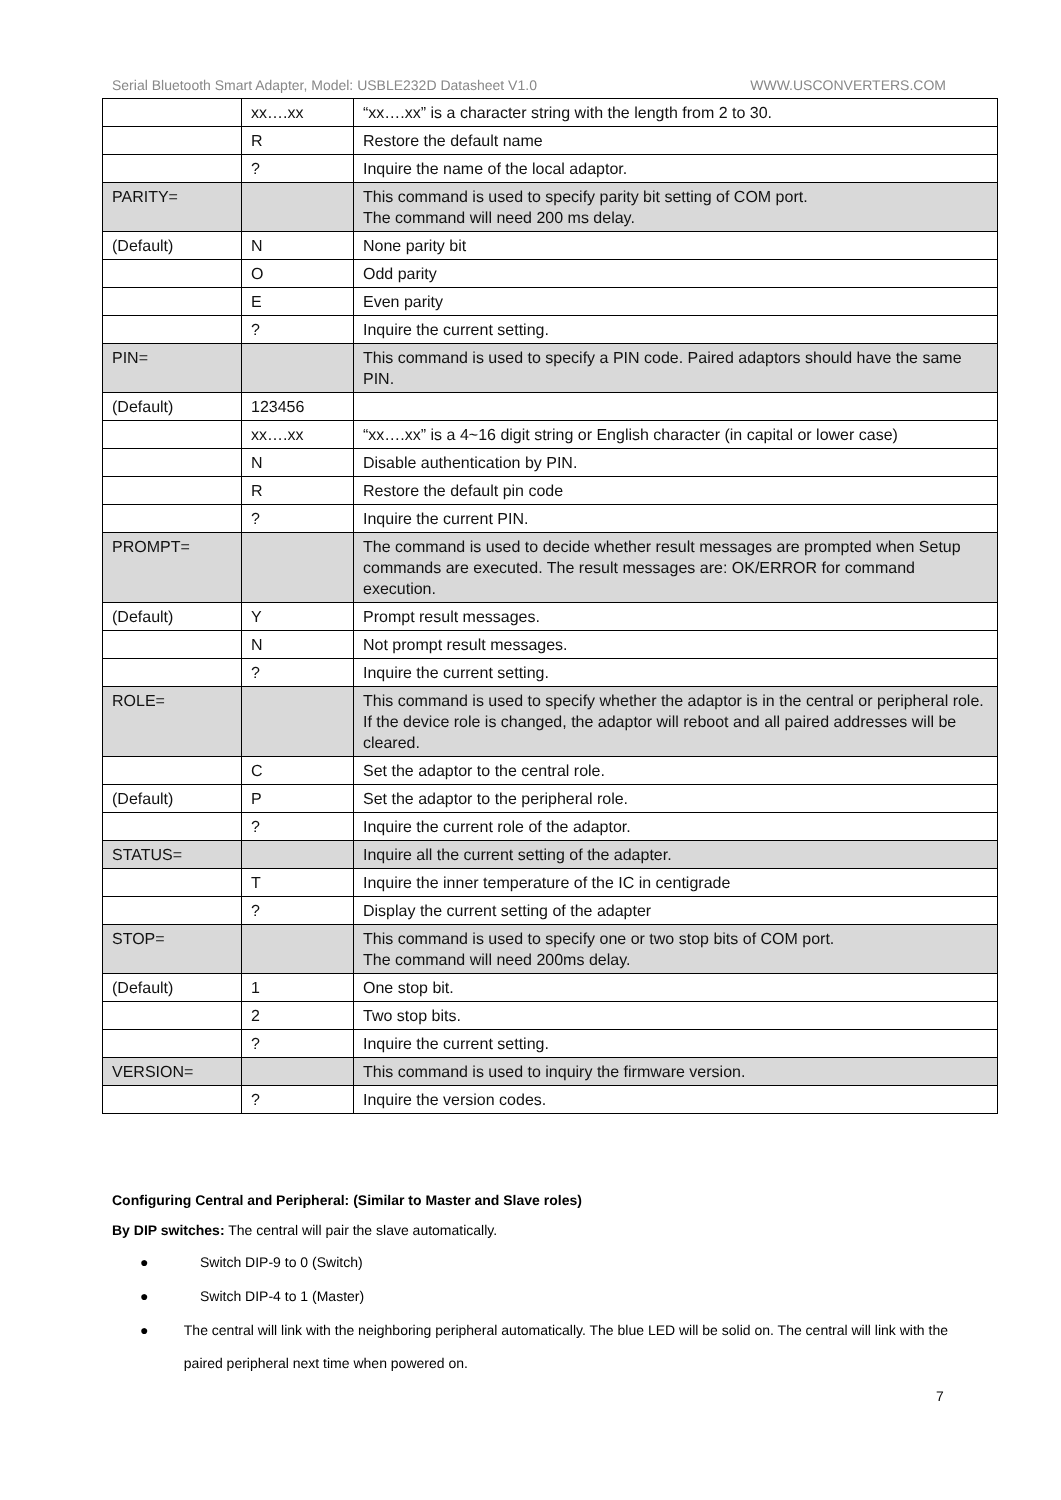Serial Bluetooth Smart Adapter, Model: USBLE232D Datasheet V1.0 WWW.USCONVERTERS.COM
| | xx….xx | “xx….xx” is a character string with the length from 2 to 30. |
| | R | Restore the default name |
| | ? | Inquire the name of the local adaptor. |
| PARITY= | | This command is used to specify parity bit setting of COM port. The command will need 200 ms delay. |
| (Default) | N | None parity bit |
| | O | Odd parity |
| | E | Even parity |
| | ? | Inquire the current setting. |
| PIN= | | This command is used to specify a PIN code. Paired adaptors should have the same PIN. |
| (Default) | 123456 | |
| | xx….xx | “xx….xx” is a 4~16 digit string or English character (in capital or lower case) |
| | N | Disable authentication by PIN. |
| | R | Restore the default pin code |
| | ? | Inquire the current PIN. |
| PROMPT= | | The command is used to decide whether result messages are prompted when Setup commands are executed. The result messages are: OK/ERROR for command execution. |
| (Default) | Y | Prompt result messages. |
| | N | Not prompt result messages. |
| | ? | Inquire the current setting. |
| ROLE= | | This command is used to specify whether the adaptor is in the central or peripheral role. If the device role is changed, the adaptor will reboot and all paired addresses will be cleared. |
| | C | Set the adaptor to the central role. |
| (Default) | P | Set the adaptor to the peripheral role. |
| | ? | Inquire the current role of the adaptor. |
| STATUS= | | Inquire all the current setting of the adapter. |
| | T | Inquire the inner temperature of the IC in centigrade |
| | ? | Display the current setting of the adapter |
| STOP= | | This command is used to specify one or two stop bits of COM port. The command will need 200ms delay. |
| (Default) | 1 | One stop bit. |
| | 2 | Two stop bits. |
| | ? | Inquire the current setting. |
| VERSION= | | This command is used to inquiry the firmware version. |
| | ? | Inquire the version codes. |
Configuring Central and Peripheral: (Similar to Master and Slave roles)
By DIP switches: The central will pair the slave automatically.
● Switch DIP-9 to 0 (Switch)
● Switch DIP-4 to 1 (Master)
● The central will link with the neighboring peripheral automatically. The blue LED will be solid on. The central will link with the paired peripheral next time when powered on.
7